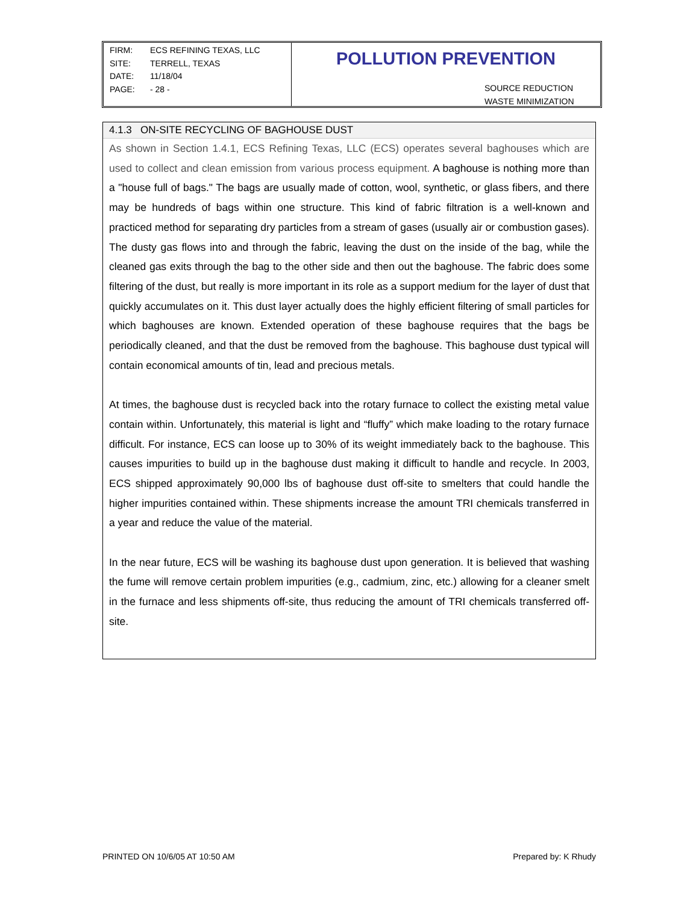FIRM: ECS REFINING TEXAS, LLC
SITE: TERRELL, TEXAS
DATE: 11/18/04
PAGE: - 28 -
POLLUTION PREVENTION
SOURCE REDUCTION
WASTE MINIMIZATION
4.1.3 ON-SITE RECYCLING OF BAGHOUSE DUST
As shown in Section 1.4.1, ECS Refining Texas, LLC (ECS) operates several baghouses which are used to collect and clean emission from various process equipment. A baghouse is nothing more than a "house full of bags." The bags are usually made of cotton, wool, synthetic, or glass fibers, and there may be hundreds of bags within one structure. This kind of fabric filtration is a well-known and practiced method for separating dry particles from a stream of gases (usually air or combustion gases). The dusty gas flows into and through the fabric, leaving the dust on the inside of the bag, while the cleaned gas exits through the bag to the other side and then out the baghouse. The fabric does some filtering of the dust, but really is more important in its role as a support medium for the layer of dust that quickly accumulates on it. This dust layer actually does the highly efficient filtering of small particles for which baghouses are known. Extended operation of these baghouse requires that the bags be periodically cleaned, and that the dust be removed from the baghouse. This baghouse dust typical will contain economical amounts of tin, lead and precious metals.
At times, the baghouse dust is recycled back into the rotary furnace to collect the existing metal value contain within. Unfortunately, this material is light and “fluffy” which make loading to the rotary furnace difficult. For instance, ECS can loose up to 30% of its weight immediately back to the baghouse. This causes impurities to build up in the baghouse dust making it difficult to handle and recycle. In 2003, ECS shipped approximately 90,000 lbs of baghouse dust off-site to smelters that could handle the higher impurities contained within. These shipments increase the amount TRI chemicals transferred in a year and reduce the value of the material.
In the near future, ECS will be washing its baghouse dust upon generation. It is believed that washing the fume will remove certain problem impurities (e.g., cadmium, zinc, etc.) allowing for a cleaner smelt in the furnace and less shipments off-site, thus reducing the amount of TRI chemicals transferred off-site.
PRINTED ON 10/6/05 AT 10:50 AM Prepared by: K Rhudy